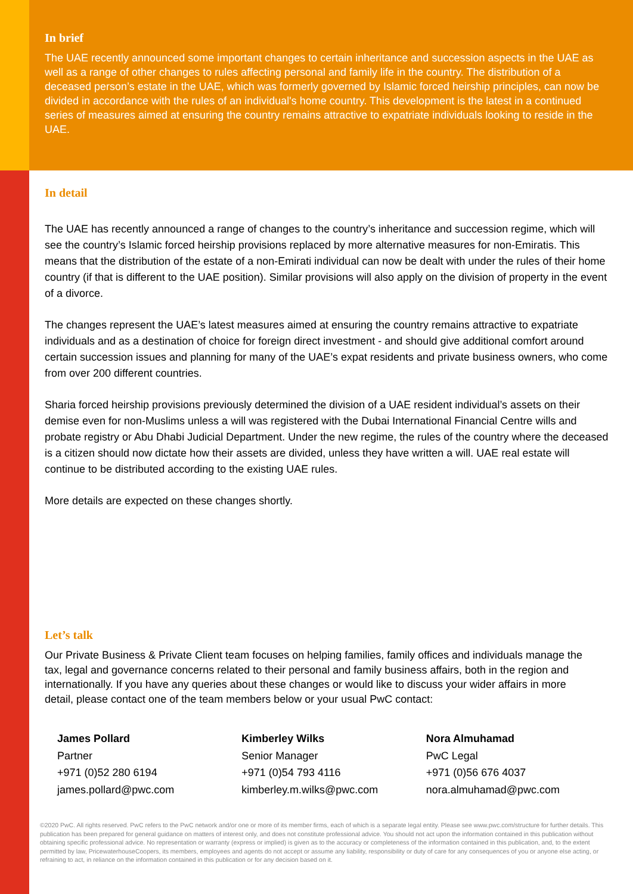In brief
The UAE recently announced some important changes to certain inheritance and succession aspects in the UAE as well as a range of other changes to rules affecting personal and family life in the country. The distribution of a deceased person’s estate in the UAE, which was formerly governed by Islamic forced heirship principles, can now be divided in accordance with the rules of an individual's home country. This development is the latest in a continued series of measures aimed at ensuring the country remains attractive to expatriate individuals looking to reside in the UAE.
In detail
The UAE has recently announced a range of changes to the country’s inheritance and succession regime, which will see the country’s Islamic forced heirship provisions replaced by more alternative measures for non-Emiratis. This means that the distribution of the estate of a non-Emirati individual can now be dealt with under the rules of their home country (if that is different to the UAE position). Similar provisions will also apply on the division of property in the event of a divorce.
The changes represent the UAE’s latest measures aimed at ensuring the country remains attractive to expatriate individuals and as a destination of choice for foreign direct investment - and should give additional comfort around certain succession issues and planning for many of the UAE’s expat residents and private business owners, who come from over 200 different countries.
Sharia forced heirship provisions previously determined the division of a UAE resident individual’s assets on their demise even for non-Muslims unless a will was registered with the Dubai International Financial Centre wills and probate registry or Abu Dhabi Judicial Department. Under the new regime, the rules of the country where the deceased is a citizen should now dictate how their assets are divided, unless they have written a will. UAE real estate will continue to be distributed according to the existing UAE rules.
More details are expected on these changes shortly.
Let’s talk
Our Private Business & Private Client team focuses on helping families, family offices and individuals manage the tax, legal and governance concerns related to their personal and family business affairs, both in the region and internationally. If you have any queries about these changes or would like to discuss your wider affairs in more detail, please contact one of the team members below or your usual PwC contact:
James Pollard
Partner
+971 (0)52 280 6194
james.pollard@pwc.com
Kimberley Wilks
Senior Manager
+971 (0)54 793 4116
kimberley.m.wilks@pwc.com
Nora Almuhamad
PwC Legal
+971 (0)56 676 4037
nora.almuhamad@pwc.com
©2020 PwC. All rights reserved. PwC refers to the PwC network and/or one or more of its member firms, each of which is a separate legal entity. Please see www.pwc.com/structure for further details. This publication has been prepared for general guidance on matters of interest only, and does not constitute professional advice. You should not act upon the information contained in this publication without obtaining specific professional advice. No representation or warranty (express or implied) is given as to the accuracy or completeness of the information contained in this publication, and, to the extent permitted by law, PricewaterhouseCoopers, its members, employees and agents do not accept or assume any liability, responsibility or duty of care for any consequences of you or anyone else acting, or refraining to act, in reliance on the information contained in this publication or for any decision based on it.